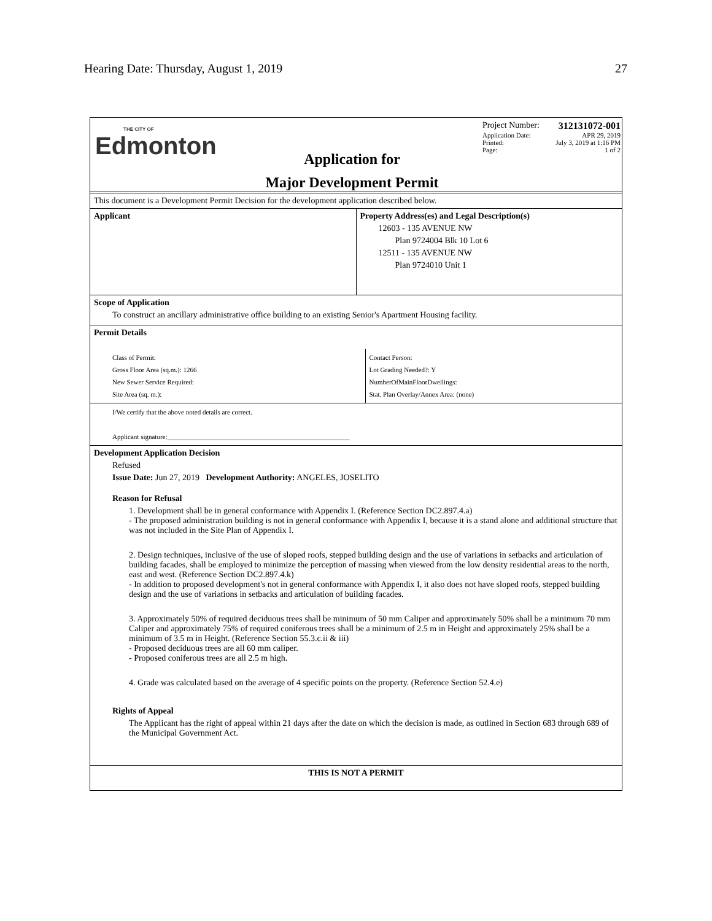Hearing Date: Thursday, August 1, 2019 27
THE CITY OF
Edmonton
Application for
Major Development Permit
Project Number: 312131072-001
Application Date: APR 29, 2019
Printed: July 3, 2019 at 1:16 PM
Page: 1 of 2
This document is a Development Permit Decision for the development application described below.
Applicant Property Address(es) and Legal Description(s)
12603 - 135 AVENUE NW
Plan 9724004 Blk 10 Lot 6
12511 - 135 AVENUE NW
Plan 9724010 Unit 1
Scope of Application
To construct an ancillary administrative office building to an existing Senior's Apartment Housing facility.
Permit Details
Class of Permit:
Gross Floor Area (sq.m.): 1266
New Sewer Service Required:
Site Area (sq. m.):
Contact Person:
Lot Grading Needed?: Y
NumberOfMainFloorDwellings:
Stat. Plan Overlay/Annex Area: (none)
I/We certify that the above noted details are correct.
Applicant signature:______________________________________________________
Development Application Decision
Refused
Issue Date: Jun 27, 2019 Development Authority: ANGELES, JOSELITO
Reason for Refusal
1. Development shall be in general conformance with Appendix I. (Reference Section DC2.897.4.a)
- The proposed administration building is not in general conformance with Appendix I, because it is a stand alone and additional structure that was not included in the Site Plan of Appendix I.
2. Design techniques, inclusive of the use of sloped roofs, stepped building design and the use of variations in setbacks and articulation of building facades, shall be employed to minimize the perception of massing when viewed from the low density residential areas to the north, east and west. (Reference Section DC2.897.4.k)
- In addition to proposed development's not in general conformance with Appendix I, it also does not have sloped roofs, stepped building design and the use of variations in setbacks and articulation of building facades.
3. Approximately 50% of required deciduous trees shall be minimum of 50 mm Caliper and approximately 50% shall be a minimum 70 mm Caliper and approximately 75% of required coniferous trees shall be a minimum of 2.5 m in Height and approximately 25% shall be a minimum of 3.5 m in Height. (Reference Section 55.3.c.ii & iii)
- Proposed deciduous trees are all 60 mm caliper.
- Proposed coniferous trees are all 2.5 m high.
4. Grade was calculated based on the average of 4 specific points on the property. (Reference Section 52.4.e)
Rights of Appeal
The Applicant has the right of appeal within 21 days after the date on which the decision is made, as outlined in Section 683 through 689 of the Municipal Government Act.
THIS IS NOT A PERMIT